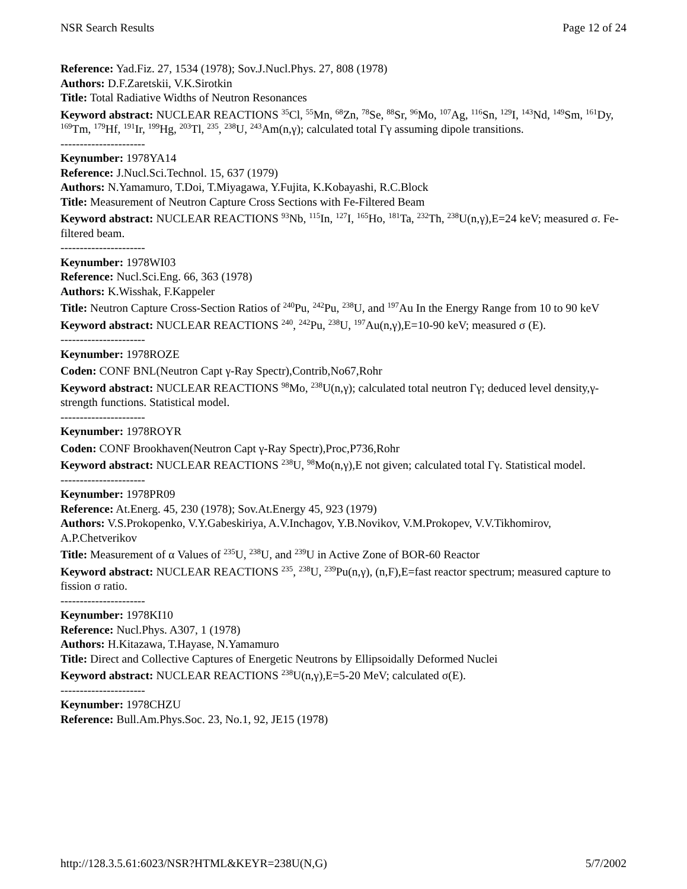NSR Search Results Page 12 of 24
Reference: Yad.Fiz. 27, 1534 (1978); Sov.J.Nucl.Phys. 27, 808 (1978)
Authors: D.F.Zaretskii, V.K.Sirotkin
Title: Total Radiative Widths of Neutron Resonances
Keyword abstract: NUCLEAR REACTIONS <sup>35</sup>Cl, <sup>55</sup>Mn, <sup>68</sup>Zn, <sup>78</sup>Se, <sup>88</sup>Sr, <sup>96</sup>Mo, <sup>107</sup>Ag, <sup>116</sup>Sn, <sup>129</sup>I, <sup>143</sup>Nd, <sup>149</sup>Sm, <sup>161</sup>Dy, <sup>169</sup>Tm, <sup>179</sup>Hf, <sup>191</sup>Ir, <sup>199</sup>Hg, <sup>203</sup>Tl, <sup>235</sup>, <sup>238</sup>U, <sup>243</sup>Am(n,γ); calculated total Γγ assuming dipole transitions.
----------------------
Keynumber: 1978YA14
Reference: J.Nucl.Sci.Technol. 15, 637 (1979)
Authors: N.Yamamuro, T.Doi, T.Miyagawa, Y.Fujita, K.Kobayashi, R.C.Block
Title: Measurement of Neutron Capture Cross Sections with Fe-Filtered Beam
Keyword abstract: NUCLEAR REACTIONS <sup>93</sup>Nb, <sup>115</sup>In, <sup>127</sup>I, <sup>165</sup>Ho, <sup>181</sup>Ta, <sup>232</sup>Th, <sup>238</sup>U(n,γ),E=24 keV; measured σ. Fe-filtered beam.
----------------------
Keynumber: 1978WI03
Reference: Nucl.Sci.Eng. 66, 363 (1978)
Authors: K.Wisshak, F.Kappeler
Title: Neutron Capture Cross-Section Ratios of <sup>240</sup>Pu, <sup>242</sup>Pu, <sup>238</sup>U, and <sup>197</sup>Au In the Energy Range from 10 to 90 keV
Keyword abstract: NUCLEAR REACTIONS <sup>240</sup>, <sup>242</sup>Pu, <sup>238</sup>U, <sup>197</sup>Au(n,γ),E=10-90 keV; measured σ (E).
----------------------
Keynumber: 1978ROZE
Coden: CONF BNL(Neutron Capt γ-Ray Spectr),Contrib,No67,Rohr
Keyword abstract: NUCLEAR REACTIONS <sup>98</sup>Mo, <sup>238</sup>U(n,γ); calculated total neutron Γγ; deduced level density,γ-strength functions. Statistical model.
----------------------
Keynumber: 1978ROYR
Coden: CONF Brookhaven(Neutron Capt γ-Ray Spectr),Proc,P736,Rohr
Keyword abstract: NUCLEAR REACTIONS <sup>238</sup>U, <sup>98</sup>Mo(n,γ),E not given; calculated total Γγ. Statistical model.
----------------------
Keynumber: 1978PR09
Reference: At.Energ. 45, 230 (1978); Sov.At.Energy 45, 923 (1979)
Authors: V.S.Prokopenko, V.Y.Gabeskiriya, A.V.Inchagov, Y.B.Novikov, V.M.Prokopev, V.V.Tikhomirov, A.P.Chetverikov
Title: Measurement of α Values of <sup>235</sup>U, <sup>238</sup>U, and <sup>239</sup>U in Active Zone of BOR-60 Reactor
Keyword abstract: NUCLEAR REACTIONS <sup>235</sup>, <sup>238</sup>U, <sup>239</sup>Pu(n,γ), (n,F),E=fast reactor spectrum; measured capture to fission σ ratio.
----------------------
Keynumber: 1978KI10
Reference: Nucl.Phys. A307, 1 (1978)
Authors: H.Kitazawa, T.Hayase, N.Yamamuro
Title: Direct and Collective Captures of Energetic Neutrons by Ellipsoidally Deformed Nuclei
Keyword abstract: NUCLEAR REACTIONS <sup>238</sup>U(n,γ),E=5-20 MeV; calculated σ(E).
----------------------
Keynumber: 1978CHZU
Reference: Bull.Am.Phys.Soc. 23, No.1, 92, JE15 (1978)
http://128.3.5.61:6023/NSR?HTML&KEYR=238U(N,G) 5/7/2002